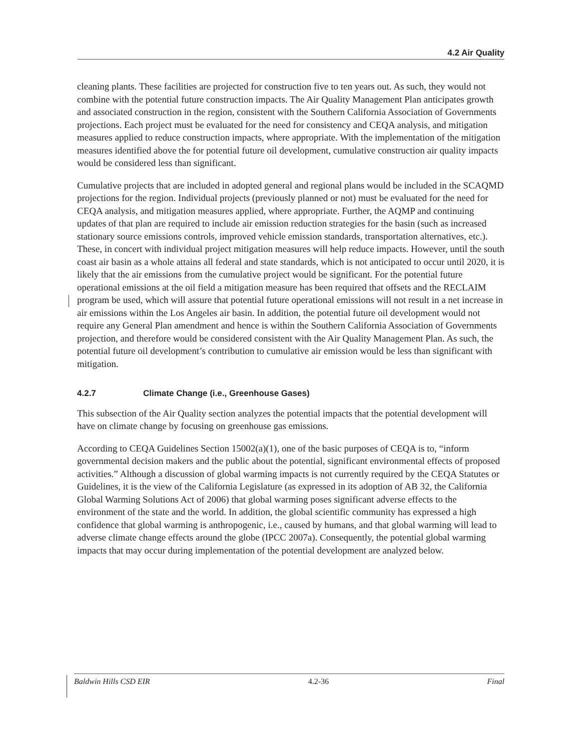4.2 Air Quality
cleaning plants. These facilities are projected for construction five to ten years out. As such, they would not combine with the potential future construction impacts. The Air Quality Management Plan anticipates growth and associated construction in the region, consistent with the Southern California Association of Governments projections. Each project must be evaluated for the need for consistency and CEQA analysis, and mitigation measures applied to reduce construction impacts, where appropriate. With the implementation of the mitigation measures identified above the for potential future oil development, cumulative construction air quality impacts would be considered less than significant.
Cumulative projects that are included in adopted general and regional plans would be included in the SCAQMD projections for the region. Individual projects (previously planned or not) must be evaluated for the need for CEQA analysis, and mitigation measures applied, where appropriate. Further, the AQMP and continuing updates of that plan are required to include air emission reduction strategies for the basin (such as increased stationary source emissions controls, improved vehicle emission standards, transportation alternatives, etc.). These, in concert with individual project mitigation measures will help reduce impacts. However, until the south coast air basin as a whole attains all federal and state standards, which is not anticipated to occur until 2020, it is likely that the air emissions from the cumulative project would be significant. For the potential future operational emissions at the oil field a mitigation measure has been required that offsets and the RECLAIM program be used, which will assure that potential future operational emissions will not result in a net increase in air emissions within the Los Angeles air basin. In addition, the potential future oil development would not require any General Plan amendment and hence is within the Southern California Association of Governments projection, and therefore would be considered consistent with the Air Quality Management Plan. As such, the potential future oil development’s contribution to cumulative air emission would be less than significant with mitigation.
4.2.7 Climate Change (i.e., Greenhouse Gases)
This subsection of the Air Quality section analyzes the potential impacts that the potential development will have on climate change by focusing on greenhouse gas emissions.
According to CEQA Guidelines Section 15002(a)(1), one of the basic purposes of CEQA is to, “inform governmental decision makers and the public about the potential, significant environmental effects of proposed activities.” Although a discussion of global warming impacts is not currently required by the CEQA Statutes or Guidelines, it is the view of the California Legislature (as expressed in its adoption of AB 32, the California Global Warming Solutions Act of 2006) that global warming poses significant adverse effects to the environment of the state and the world. In addition, the global scientific community has expressed a high confidence that global warming is anthropogenic, i.e., caused by humans, and that global warming will lead to adverse climate change effects around the globe (IPCC 2007a). Consequently, the potential global warming impacts that may occur during implementation of the potential development are analyzed below.
Baldwin Hills CSD EIR 4.2-36 Final